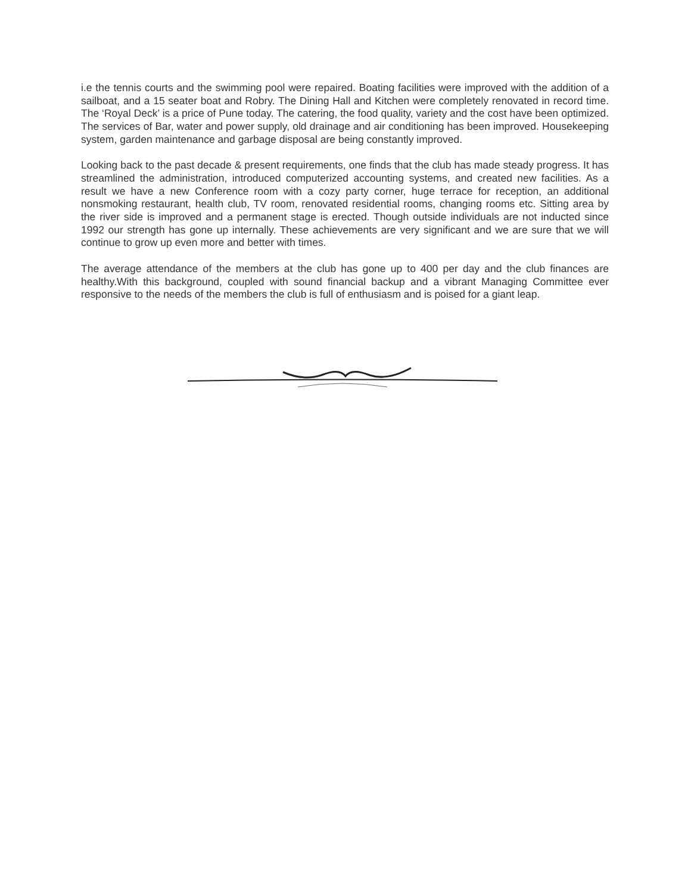i.e the tennis courts and the swimming pool were repaired. Boating facilities were improved with the addition of a sailboat, and a 15 seater boat and Robry. The Dining Hall and Kitchen were completely renovated in record time. The ‘Royal Deck’ is a price of Pune today. The catering, the food quality, variety and the cost have been optimized. The services of Bar, water and power supply, old drainage and air conditioning has been improved. Housekeeping system, garden maintenance and garbage disposal are being constantly improved.
Looking back to the past decade & present requirements, one finds that the club has made steady progress. It has streamlined the administration, introduced computerized accounting systems, and created new facilities. As a result we have a new Conference room with a cozy party corner, huge terrace for reception, an additional nonsmoking restaurant, health club, TV room, renovated residential rooms, changing rooms etc. Sitting area by the river side is improved and a permanent stage is erected. Though outside individuals are not inducted since 1992 our strength has gone up internally. These achievements are very significant and we are sure that we will continue to grow up even more and better with times.
The average attendance of the members at the club has gone up to 400 per day and the club finances are healthy.With this background, coupled with sound financial backup and a vibrant Managing Committee ever responsive to the needs of the members the club is full of enthusiasm and is poised for a giant leap.